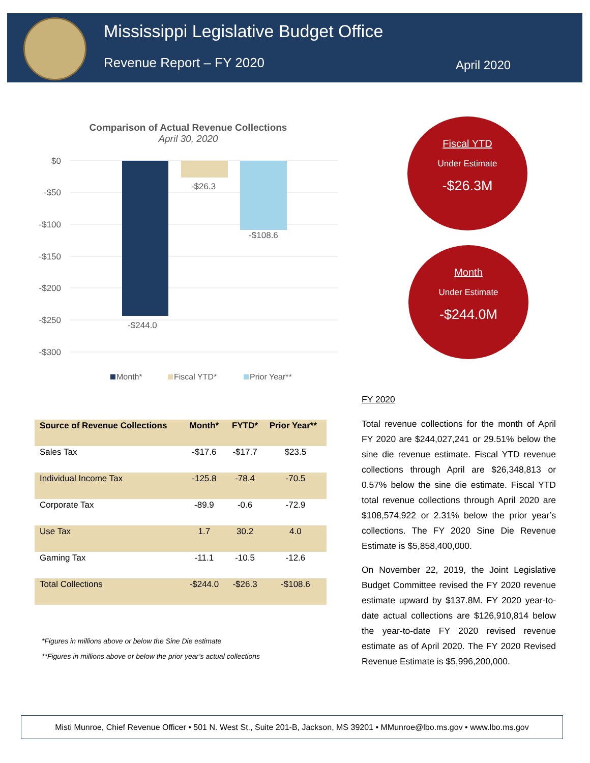Mississippi Legislative Budget Office
Revenue Report – FY 2020 April 2020
Comparison of Actual Revenue Collections
April 30, 2020
$0
-$50
-$100
-$150
-$200
-$250
-$300
-$244.0
-$26.3
-$108.6
Month*
Fiscal YTD*
Prior Year**
Fiscal YTD
Under Estimate
-$26.3M
Month
Under Estimate
-$244.0M
| Source of Revenue Collections | Month* | FYTD* | Prior Year** |
| --- | --- | --- | --- |
| Sales Tax | -$17.6 | -$17.7 | $23.5 |
| Individual Income Tax | -125.8 | -78.4 | -70.5 |
| Corporate Tax | -89.9 | -0.6 | -72.9 |
| Use Tax | 1.7 | 30.2 | 4.0 |
| Gaming Tax | -11.1 | -10.5 | -12.6 |
| Total Collections | -$244.0 | -$26.3 | -$108.6 |
*Figures in millions above or below the Sine Die estimate
**Figures in millions above or below the prior year’s actual collections
FY 2020
Total revenue collections for the month of April FY 2020 are $244,027,241 or 29.51% below the sine die revenue estimate. Fiscal YTD revenue collections through April are $26,348,813 or 0.57% below the sine die estimate. Fiscal YTD total revenue collections through April 2020 are $108,574,922 or 2.31% below the prior year’s collections. The FY 2020 Sine Die Revenue Estimate is $5,858,400,000.
On November 22, 2019, the Joint Legislative Budget Committee revised the FY 2020 revenue estimate upward by $137.8M. FY 2020 year-to-date actual collections are $126,910,814 below the year-to-date FY 2020 revised revenue estimate as of April 2020. The FY 2020 Revised Revenue Estimate is $5,996,200,000.
Misti Munroe, Chief Revenue Officer • 501 N. West St., Suite 201-B, Jackson, MS 39201 • MMunroe@lbo.ms.gov • www.lbo.ms.gov